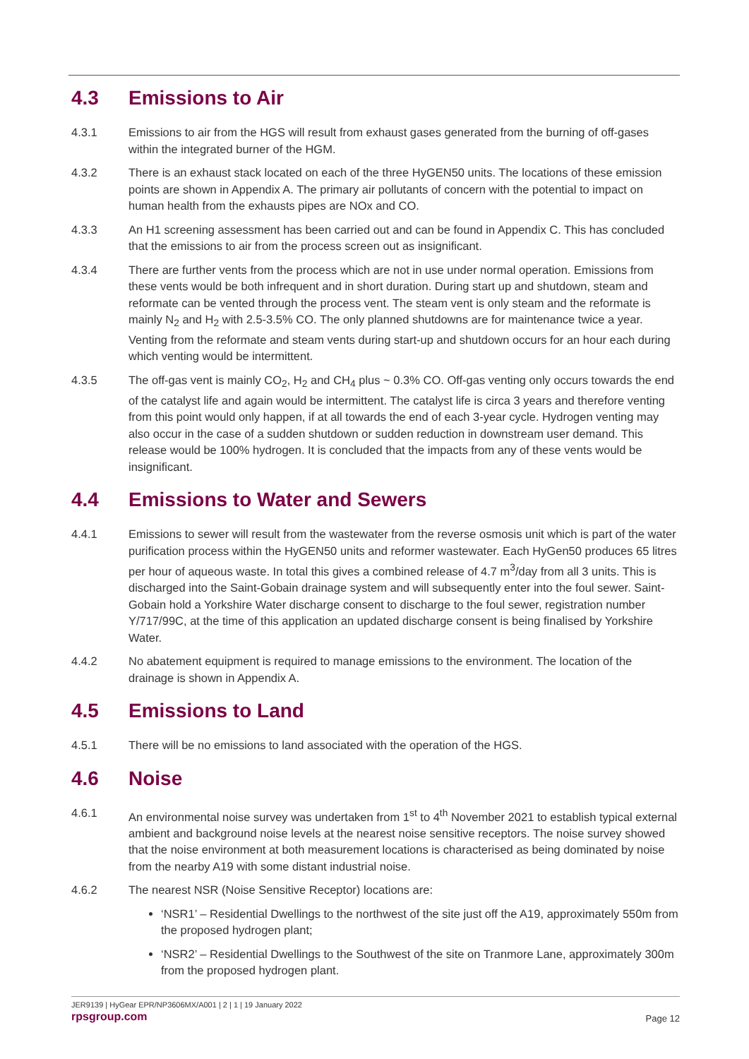4.3 Emissions to Air
4.3.1 Emissions to air from the HGS will result from exhaust gases generated from the burning of off-gases within the integrated burner of the HGM.
4.3.2 There is an exhaust stack located on each of the three HyGEN50 units. The locations of these emission points are shown in Appendix A. The primary air pollutants of concern with the potential to impact on human health from the exhausts pipes are NOx and CO.
4.3.3 An H1 screening assessment has been carried out and can be found in Appendix C. This has concluded that the emissions to air from the process screen out as insignificant.
4.3.4 There are further vents from the process which are not in use under normal operation. Emissions from these vents would be both infrequent and in short duration. During start up and shutdown, steam and reformate can be vented through the process vent. The steam vent is only steam and the reformate is mainly N<sub>2</sub> and H<sub>2</sub> with 2.5-3.5% CO. The only planned shutdowns are for maintenance twice a year. Venting from the reformate and steam vents during start-up and shutdown occurs for an hour each during which venting would be intermittent.
4.3.5 The off-gas vent is mainly CO<sub>2</sub>, H<sub>2</sub> and CH<sub>4</sub> plus ~ 0.3% CO. Off-gas venting only occurs towards the end of the catalyst life and again would be intermittent. The catalyst life is circa 3 years and therefore venting from this point would only happen, if at all towards the end of each 3-year cycle. Hydrogen venting may also occur in the case of a sudden shutdown or sudden reduction in downstream user demand. This release would be 100% hydrogen. It is concluded that the impacts from any of these vents would be insignificant.
4.4 Emissions to Water and Sewers
4.4.1 Emissions to sewer will result from the wastewater from the reverse osmosis unit which is part of the water purification process within the HyGEN50 units and reformer wastewater. Each HyGen50 produces 65 litres per hour of aqueous waste. In total this gives a combined release of 4.7 m<sup>3</sup>/day from all 3 units. This is discharged into the Saint-Gobain drainage system and will subsequently enter into the foul sewer. Saint-Gobain hold a Yorkshire Water discharge consent to discharge to the foul sewer, registration number Y/717/99C, at the time of this application an updated discharge consent is being finalised by Yorkshire Water.
4.4.2 No abatement equipment is required to manage emissions to the environment. The location of the drainage is shown in Appendix A.
4.5 Emissions to Land
4.5.1 There will be no emissions to land associated with the operation of the HGS.
4.6 Noise
4.6.1 An environmental noise survey was undertaken from 1<sup>st</sup> to 4<sup>th</sup> November 2021 to establish typical external ambient and background noise levels at the nearest noise sensitive receptors. The noise survey showed that the noise environment at both measurement locations is characterised as being dominated by noise from the nearby A19 with some distant industrial noise.
4.6.2 The nearest NSR (Noise Sensitive Receptor) locations are:
‘NSR1’ – Residential Dwellings to the northwest of the site just off the A19, approximately 550m from the proposed hydrogen plant;
‘NSR2’ – Residential Dwellings to the Southwest of the site on Tranmore Lane, approximately 300m from the proposed hydrogen plant.
JER9139 | HyGear EPR/NP3606MX/A001 | 2 | 1 | 19 January 2022
rpsgroup.com
Page 12